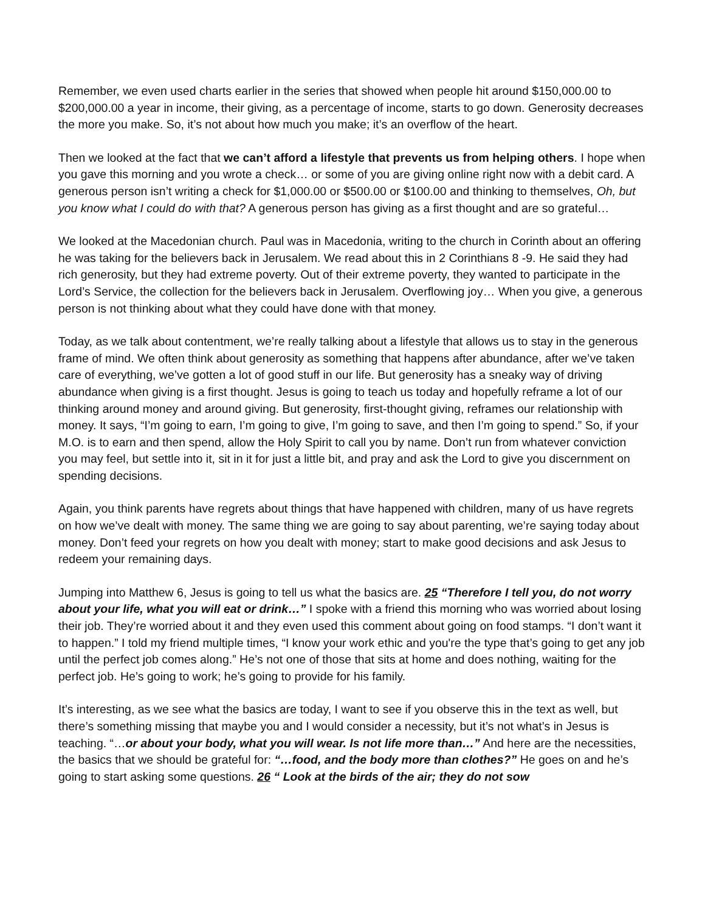Remember, we even used charts earlier in the series that showed when people hit around $150,000.00 to $200,000.00 a year in income, their giving, as a percentage of income, starts to go down. Generosity decreases the more you make. So, it’s not about how much you make; it’s an overflow of the heart.
Then we looked at the fact that we can’t afford a lifestyle that prevents us from helping others. I hope when you gave this morning and you wrote a check… or some of you are giving online right now with a debit card. A generous person isn’t writing a check for $1,000.00 or $500.00 or $100.00 and thinking to themselves, Oh, but you know what I could do with that? A generous person has giving as a first thought and are so grateful…
We looked at the Macedonian church. Paul was in Macedonia, writing to the church in Corinth about an offering he was taking for the believers back in Jerusalem. We read about this in 2 Corinthians 8 -9. He said they had rich generosity, but they had extreme poverty. Out of their extreme poverty, they wanted to participate in the Lord’s Service, the collection for the believers back in Jerusalem. Overflowing joy… When you give, a generous person is not thinking about what they could have done with that money.
Today, as we talk about contentment, we’re really talking about a lifestyle that allows us to stay in the generous frame of mind. We often think about generosity as something that happens after abundance, after we’ve taken care of everything, we’ve gotten a lot of good stuff in our life. But generosity has a sneaky way of driving abundance when giving is a first thought. Jesus is going to teach us today and hopefully reframe a lot of our thinking around money and around giving. But generosity, first-thought giving, reframes our relationship with money. It says, “I’m going to earn, I’m going to give, I’m going to save, and then I’m going to spend.” So, if your M.O. is to earn and then spend, allow the Holy Spirit to call you by name. Don’t run from whatever conviction you may feel, but settle into it, sit in it for just a little bit, and pray and ask the Lord to give you discernment on spending decisions.
Again, you think parents have regrets about things that have happened with children, many of us have regrets on how we’ve dealt with money. The same thing we are going to say about parenting, we’re saying today about money. Don’t feed your regrets on how you dealt with money; start to make good decisions and ask Jesus to redeem your remaining days.
Jumping into Matthew 6, Jesus is going to tell us what the basics are. 25 “Therefore I tell you, do not worry about your life, what you will eat or drink…” I spoke with a friend this morning who was worried about losing their job. They’re worried about it and they even used this comment about going on food stamps. “I don’t want it to happen.” I told my friend multiple times, “I know your work ethic and you're the type that’s going to get any job until the perfect job comes along.” He’s not one of those that sits at home and does nothing, waiting for the perfect job. He’s going to work; he’s going to provide for his family.
It’s interesting, as we see what the basics are today, I want to see if you observe this in the text as well, but there’s something missing that maybe you and I would consider a necessity, but it’s not what’s in Jesus is teaching. “…or about your body, what you will wear. Is not life more than…” And here are the necessities, the basics that we should be grateful for: “…food, and the body more than clothes?” He goes on and he’s going to start asking some questions. 26 “ Look at the birds of the air; they do not sow